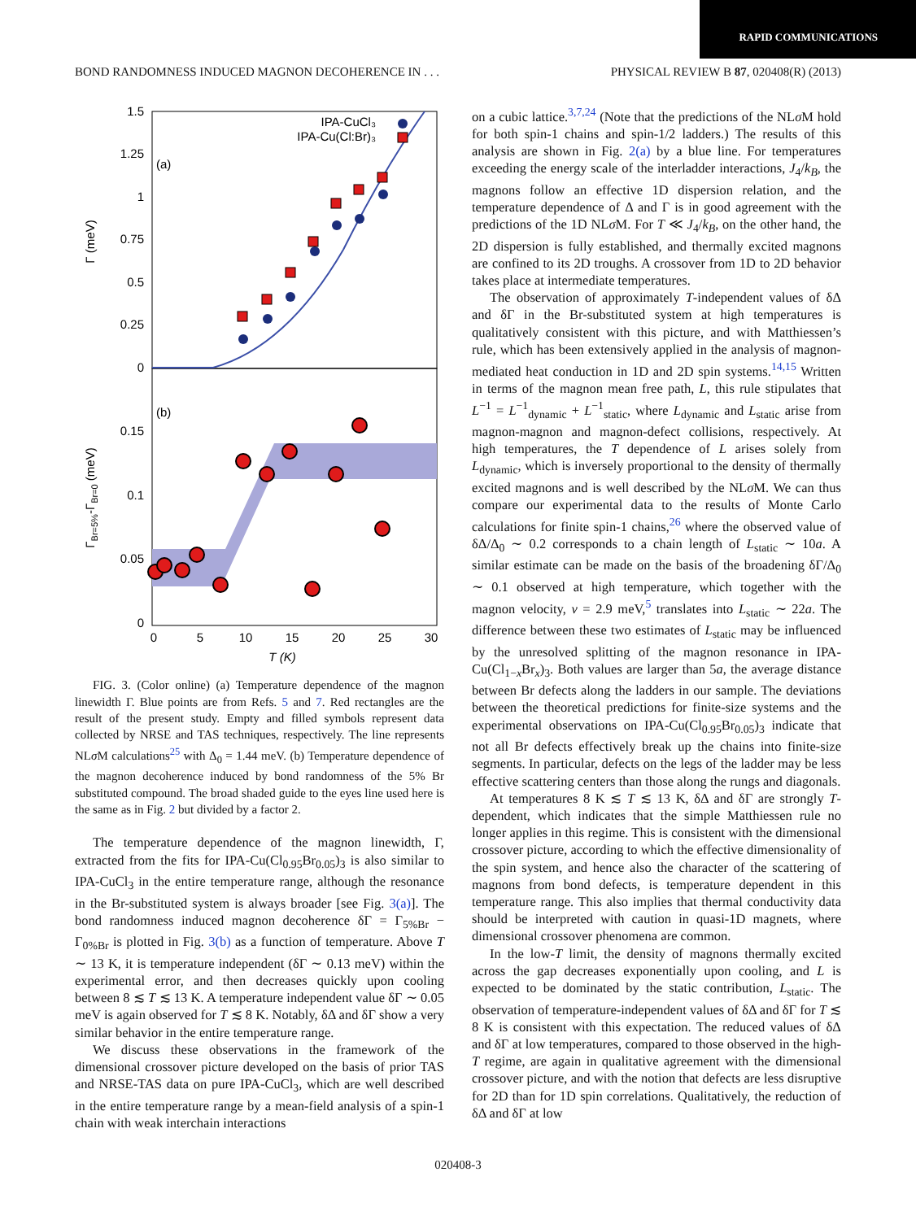RAPID COMMUNICATIONS
BOND RANDOMNESS INDUCED MAGNON DECOHERENCE IN . . . PHYSICAL REVIEW B 87, 020408(R) (2013)
1.5
1.25
1
0.75
0.5
0.25
0
0.15
0.1
0.05
0
0
5
10
15
20
25
30
T (K)
Γ (meV)
ΓBr=5%-ΓBr=0 (meV)
(a)
(b)
IPA-CuCl₃
IPA-Cu(Cl:Br)₃
FIG. 3. (Color online) (a) Temperature dependence of the magnon linewidth Γ. Blue points are from Refs. 5 and 7. Red rectangles are the result of the present study. Empty and filled symbols represent data collected by NRSE and TAS techniques, respectively. The line represents NLσ M calculations<sup>25</sup> with Δ<sub>0</sub> = 1.44 meV. (b) Temperature dependence of the magnon decoherence induced by bond randomness of the 5% Br substituted compound. The broad shaded guide to the eyes line used here is the same as in Fig. 2 but divided by a factor 2.
The temperature dependence of the magnon linewidth, Γ, extracted from the fits for IPA-Cu(Cl<sub>0.95</sub>Br<sub>0.05</sub>)<sub>3</sub> is also similar to IPA-CuCl<sub>3</sub> in the entire temperature range, although the resonance in the Br-substituted system is always broader [see Fig. 3(a)]. The bond randomness induced magnon decoherence δΓ = Γ<sub>5%Br</sub> − Γ<sub>0%Br</sub> is plotted in Fig. 3(b) as a function of temperature. Above T ∼ 13 K, it is temperature independent (δΓ ∼ 0.13 meV) within the experimental error, and then decreases quickly upon cooling between 8 ≲ T ≲ 13 K. A temperature independent value δΓ ∼ 0.05 meV is again observed for T ≲ 8 K. Notably, δΔ and δΓ show a very similar behavior in the entire temperature range.
We discuss these observations in the framework of the dimensional crossover picture developed on the basis of prior TAS and NRSE-TAS data on pure IPA-CuCl<sub>3</sub>, which are well described in the entire temperature range by a mean-field analysis of a spin-1 chain with weak interchain interactions
on a cubic lattice.<sup>3,7,24</sup> (Note that the predictions of the NLσ M hold for both spin-1 chains and spin-1/2 ladders.) The results of this analysis are shown in Fig. 2(a) by a blue line. For temperatures exceeding the energy scale of the interladder interactions, J<sub>4</sub>/k<sub>B</sub>, the magnons follow an effective 1D dispersion relation, and the temperature dependence of Δ and Γ is in good agreement with the predictions of the 1D NLσ M. For T ≪ J<sub>4</sub>/k<sub>B</sub>, on the other hand, the 2D dispersion is fully established, and thermally excited magnons are confined to its 2D troughs. A crossover from 1D to 2D behavior takes place at intermediate temperatures.
The observation of approximately T-independent values of δΔ and δΓ in the Br-substituted system at high temperatures is qualitatively consistent with this picture, and with Matthiessen’s rule, which has been extensively applied in the analysis of magnon-mediated heat conduction in 1D and 2D spin systems.<sup>14,15</sup> Written in terms of the magnon mean free path, L, this rule stipulates that L<sup>−1</sup> = L<sup>−1</sup><sub>dynamic</sub> + L<sup>−1</sup><sub>static</sub>, where L<sub>dynamic</sub> and L<sub>static</sub> arise from magnon-magnon and magnon-defect collisions, respectively. At high temperatures, the T dependence of L arises solely from L<sub>dynamic</sub>, which is inversely proportional to the density of thermally excited magnons and is well described by the NLσ M. We can thus compare our experimental data to the results of Monte Carlo calculations for finite spin-1 chains,<sup>26</sup> where the observed value of δΔ/Δ<sub>0</sub> ∼ 0.2 corresponds to a chain length of L<sub>static</sub> ∼ 10a. A similar estimate can be made on the basis of the broadening δΓ/Δ<sub>0</sub> ∼ 0.1 observed at high temperature, which together with the magnon velocity, v = 2.9 meV,<sup>5</sup> translates into L<sub>static</sub> ∼ 22a. The difference between these two estimates of L<sub>static</sub> may be influenced by the unresolved splitting of the magnon resonance in IPA-Cu(Cl<sub>1−x</sub>Br<sub>x</sub>)<sub>3</sub>. Both values are larger than 5a, the average distance between Br defects along the ladders in our sample. The deviations between the theoretical predictions for finite-size systems and the experimental observations on IPA-Cu(Cl<sub>0.95</sub>Br<sub>0.05</sub>)<sub>3</sub> indicate that not all Br defects effectively break up the chains into finite-size segments. In particular, defects on the legs of the ladder may be less effective scattering centers than those along the rungs and diagonals.
At temperatures 8 K ≲ T ≲ 13 K, δΔ and δΓ are strongly T-dependent, which indicates that the simple Matthiessen rule no longer applies in this regime. This is consistent with the dimensional crossover picture, according to which the effective dimensionality of the spin system, and hence also the character of the scattering of magnons from bond defects, is temperature dependent in this temperature range. This also implies that thermal conductivity data should be interpreted with caution in quasi-1D magnets, where dimensional crossover phenomena are common.
In the low-T limit, the density of magnons thermally excited across the gap decreases exponentially upon cooling, and L is expected to be dominated by the static contribution, L<sub>static</sub>. The observation of temperature-independent values of δΔ and δΓ for T ≲ 8 K is consistent with this expectation. The reduced values of δΔ and δΓ at low temperatures, compared to those observed in the high-T regime, are again in qualitative agreement with the dimensional crossover picture, and with the notion that defects are less disruptive for 2D than for 1D spin correlations. Qualitatively, the reduction of δΔ and δΓ at low
020408-3